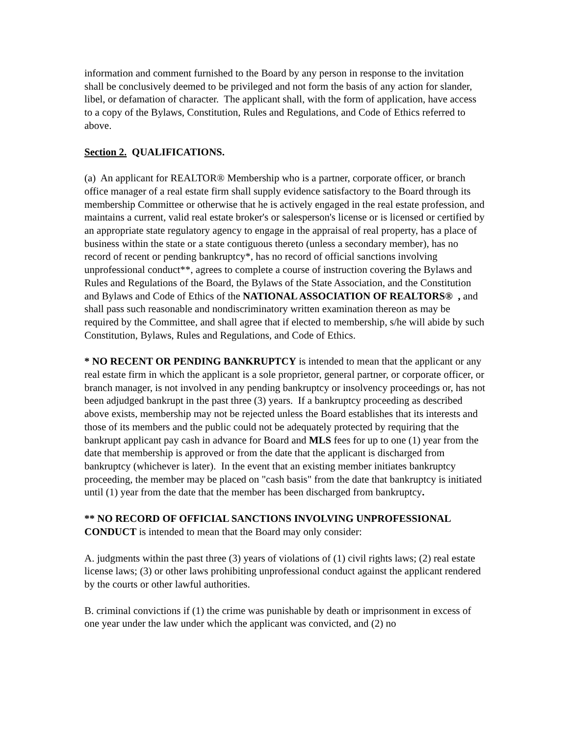information and comment furnished to the Board by any person in response to the invitation shall be conclusively deemed to be privileged and not form the basis of any action for slander, libel, or defamation of character. The applicant shall, with the form of application, have access to a copy of the Bylaws, Constitution, Rules and Regulations, and Code of Ethics referred to above.
Section 2. QUALIFICATIONS.
(a) An applicant for REALTOR® Membership who is a partner, corporate officer, or branch office manager of a real estate firm shall supply evidence satisfactory to the Board through its membership Committee or otherwise that he is actively engaged in the real estate profession, and maintains a current, valid real estate broker's or salesperson's license or is licensed or certified by an appropriate state regulatory agency to engage in the appraisal of real property, has a place of business within the state or a state contiguous thereto (unless a secondary member), has no record of recent or pending bankruptcy*, has no record of official sanctions involving unprofessional conduct**, agrees to complete a course of instruction covering the Bylaws and Rules and Regulations of the Board, the Bylaws of the State Association, and the Constitution and Bylaws and Code of Ethics of the NATIONAL ASSOCIATION OF REALTORS® , and shall pass such reasonable and nondiscriminatory written examination thereon as may be required by the Committee, and shall agree that if elected to membership, s/he will abide by such Constitution, Bylaws, Rules and Regulations, and Code of Ethics.
* NO RECENT OR PENDING BANKRUPTCY is intended to mean that the applicant or any real estate firm in which the applicant is a sole proprietor, general partner, or corporate officer, or branch manager, is not involved in any pending bankruptcy or insolvency proceedings or, has not been adjudged bankrupt in the past three (3) years. If a bankruptcy proceeding as described above exists, membership may not be rejected unless the Board establishes that its interests and those of its members and the public could not be adequately protected by requiring that the bankrupt applicant pay cash in advance for Board and MLS fees for up to one (1) year from the date that membership is approved or from the date that the applicant is discharged from bankruptcy (whichever is later). In the event that an existing member initiates bankruptcy proceeding, the member may be placed on "cash basis" from the date that bankruptcy is initiated until (1) year from the date that the member has been discharged from bankruptcy.
** NO RECORD OF OFFICIAL SANCTIONS INVOLVING UNPROFESSIONAL CONDUCT is intended to mean that the Board may only consider:
A. judgments within the past three (3) years of violations of (1) civil rights laws; (2) real estate license laws; (3) or other laws prohibiting unprofessional conduct against the applicant rendered by the courts or other lawful authorities.
B. criminal convictions if (1) the crime was punishable by death or imprisonment in excess of one year under the law under which the applicant was convicted, and (2) no